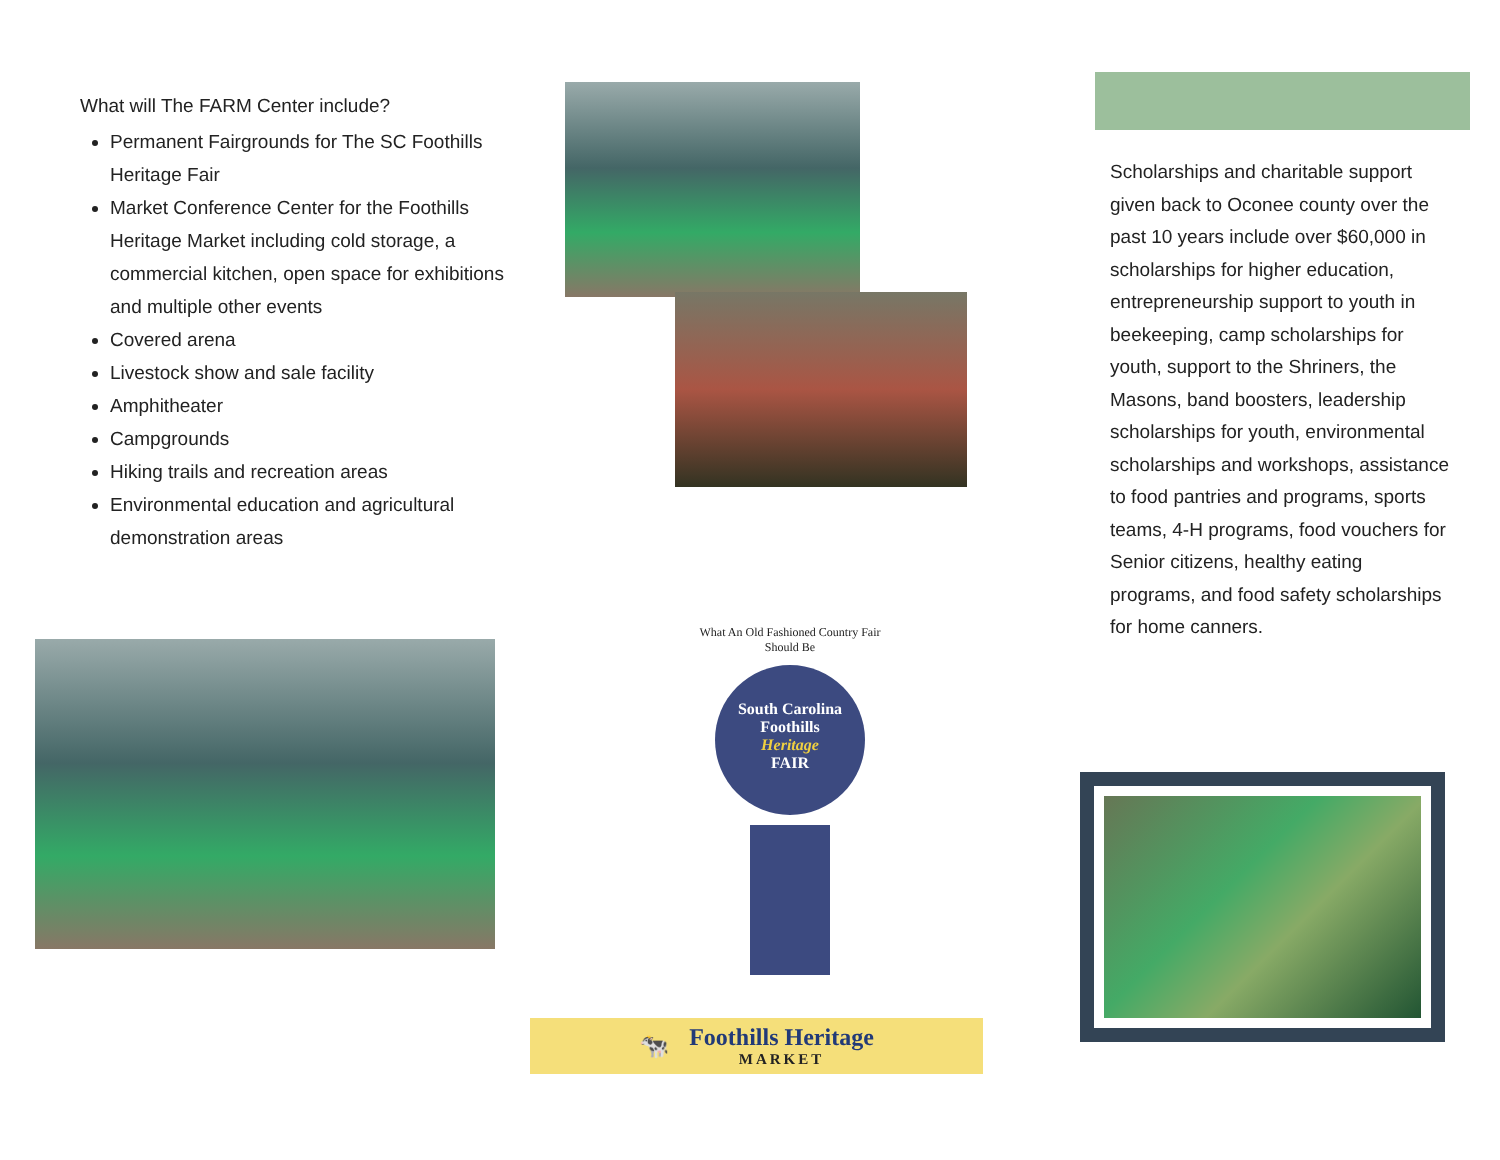What will The FARM Center include?
Permanent Fairgrounds for The SC Foothills Heritage Fair
Market Conference Center for the Foothills Heritage Market including cold storage, a commercial kitchen, open space for exhibitions and multiple other events
Covered arena
Livestock show and sale facility
Amphitheater
Campgrounds
Hiking trails and recreation areas
Environmental education and agricultural demonstration areas
What An Old Fashioned Country Fair Should Be
South Carolina Foothills
Heritage
FAIR
🐄
Foothills Heritage
MARKET
Scholarships and charitable support given back to Oconee county over the past 10 years include over $60,000 in scholarships for higher education, entrepreneurship support to youth in beekeeping, camp scholarships for youth, support to the Shriners, the Masons, band boosters, leadership scholarships for youth, environmental scholarships and workshops, assistance to food pantries and programs, sports teams, 4-H programs, food vouchers for Senior citizens, healthy eating programs, and food safety scholarships for home canners.